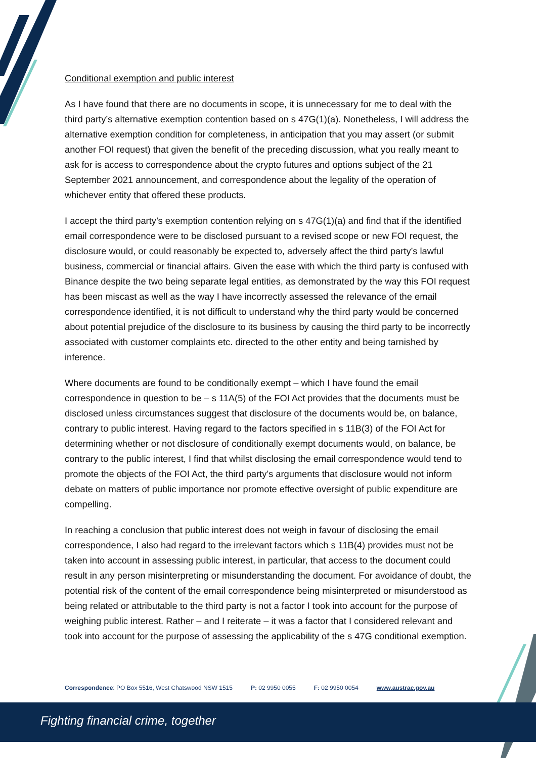Conditional exemption and public interest
As I have found that there are no documents in scope, it is unnecessary for me to deal with the third party’s alternative exemption contention based on s 47G(1)(a). Nonetheless, I will address the alternative exemption condition for completeness, in anticipation that you may assert (or submit another FOI request) that given the benefit of the preceding discussion, what you really meant to ask for is access to correspondence about the crypto futures and options subject of the 21 September 2021 announcement, and correspondence about the legality of the operation of whichever entity that offered these products.
I accept the third party’s exemption contention relying on s 47G(1)(a) and find that if the identified email correspondence were to be disclosed pursuant to a revised scope or new FOI request, the disclosure would, or could reasonably be expected to, adversely affect the third party’s lawful business, commercial or financial affairs. Given the ease with which the third party is confused with Binance despite the two being separate legal entities, as demonstrated by the way this FOI request has been miscast as well as the way I have incorrectly assessed the relevance of the email correspondence identified, it is not difficult to understand why the third party would be concerned about potential prejudice of the disclosure to its business by causing the third party to be incorrectly associated with customer complaints etc. directed to the other entity and being tarnished by inference.
Where documents are found to be conditionally exempt – which I have found the email correspondence in question to be – s 11A(5) of the FOI Act provides that the documents must be disclosed unless circumstances suggest that disclosure of the documents would be, on balance, contrary to public interest. Having regard to the factors specified in s 11B(3) of the FOI Act for determining whether or not disclosure of conditionally exempt documents would, on balance, be contrary to the public interest, I find that whilst disclosing the email correspondence would tend to promote the objects of the FOI Act, the third party’s arguments that disclosure would not inform debate on matters of public importance nor promote effective oversight of public expenditure are compelling.
In reaching a conclusion that public interest does not weigh in favour of disclosing the email correspondence, I also had regard to the irrelevant factors which s 11B(4) provides must not be taken into account in assessing public interest, in particular, that access to the document could result in any person misinterpreting or misunderstanding the document. For avoidance of doubt, the potential risk of the content of the email correspondence being misinterpreted or misunderstood as being related or attributable to the third party is not a factor I took into account for the purpose of weighing public interest. Rather – and I reiterate – it was a factor that I considered relevant and took into account for the purpose of assessing the applicability of the s 47G conditional exemption.
Correspondence: PO Box 5516, West Chatswood NSW 1515 P: 02 9950 0055 F: 02 9950 0054 www.austrac.gov.au
Fighting financial crime, together